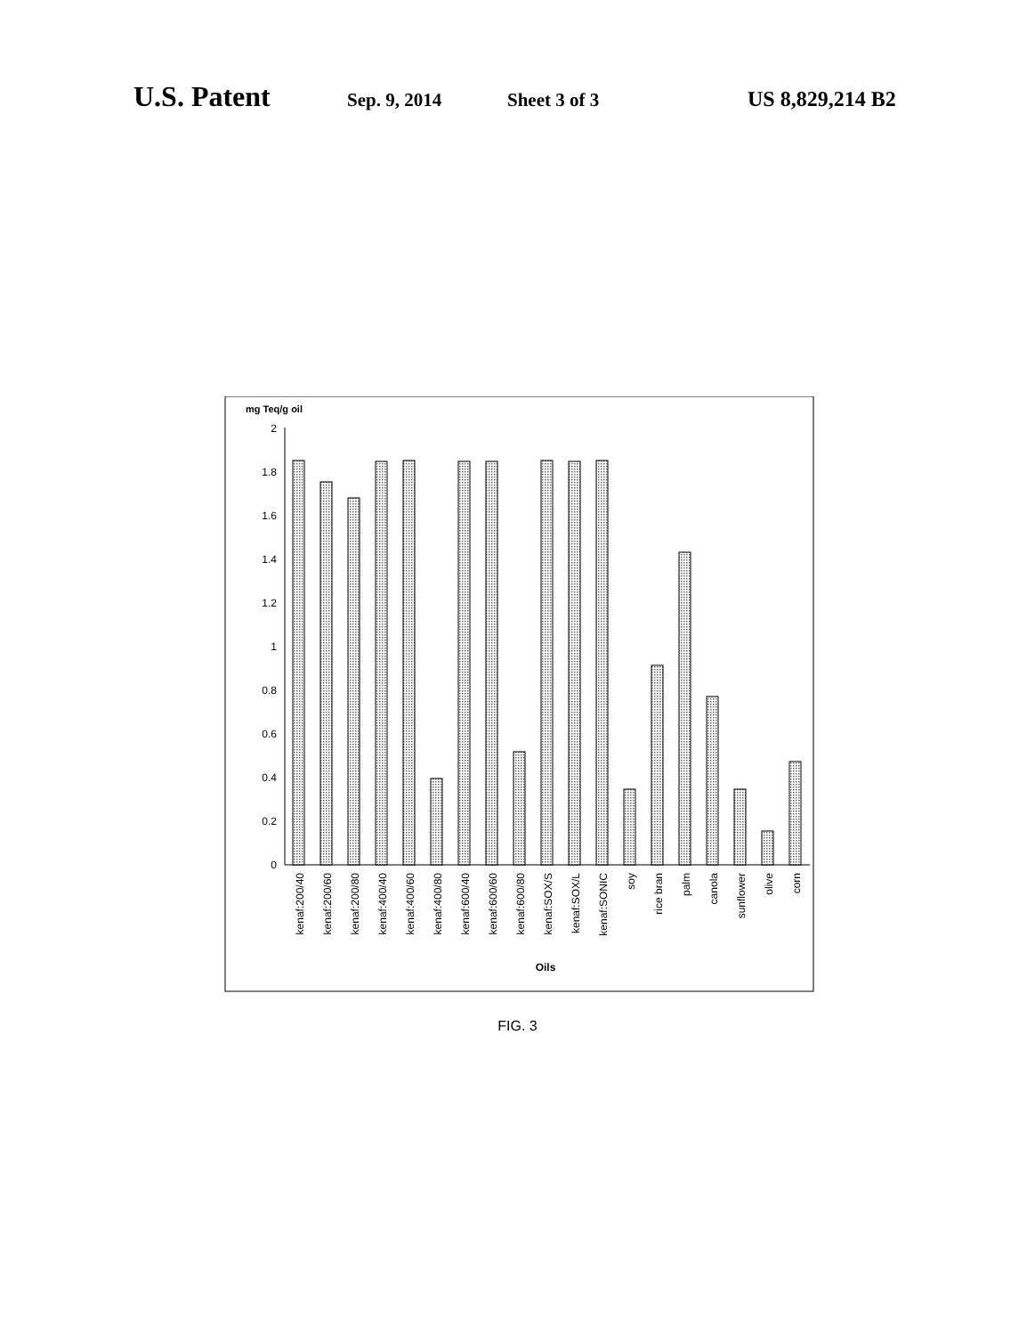U.S. Patent Sep. 9, 2014 Sheet 3 of 3 US 8,829,214 B2
mg Teq/g oil
0
0.2
0.4
0.6
0.8
1
1.2
1.4
1.6
1.8
2
kenaf:200/40
kenaf:200/60
kenaf:200/80
kenaf:400/40
kenaf:400/60
kenaf:400/80
kenaf:600/40
kenaf:600/60
kenaf:600/80
kenaf:SOX/S
kenaf:SOX/L
kenaf:SONIC
soy
rice bran
palm
canola
sunflower
olive
corn
Oils
FIG. 3